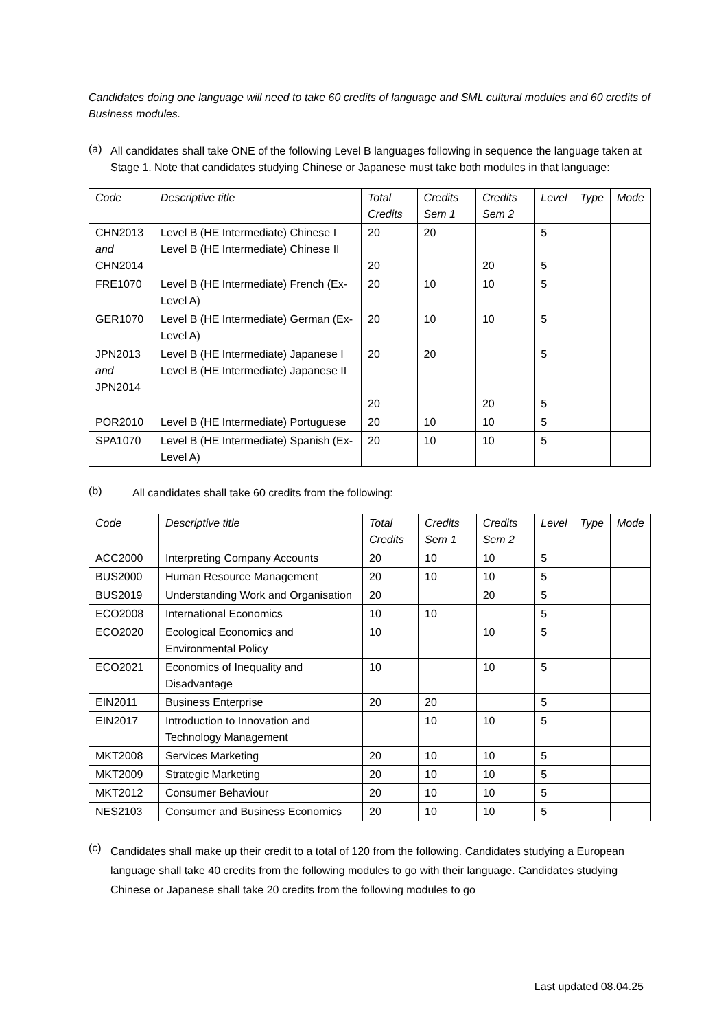Candidates doing one language will need to take 60 credits of language and SML cultural modules and 60 credits of Business modules.
(a)
All candidates shall take ONE of the following Level B languages following in sequence the language taken at Stage 1. Note that candidates studying Chinese or Japanese must take both modules in that language:
| Code | Descriptive title | Total Credits | Credits Sem 1 | Credits Sem 2 | Level | Type | Mode |
| --- | --- | --- | --- | --- | --- | --- | --- |
| CHN2013 and CHN2014 | Level B (HE Intermediate) Chinese I Level B (HE Intermediate) Chinese II | 20 20 | 20 | 20 | 5 5 | | |
| FRE1070 | Level B (HE Intermediate) French (Ex-Level A) | 20 | 10 | 10 | 5 | | |
| GER1070 | Level B (HE Intermediate) German (Ex-Level A) | 20 | 10 | 10 | 5 | | |
| JPN2013 and JPN2014 | Level B (HE Intermediate) Japanese I Level B (HE Intermediate) Japanese II | 20 20 | 20 | 20 | 5 5 | | |
| POR2010 | Level B (HE Intermediate) Portuguese | 20 | 10 | 10 | 5 | | |
| SPA1070 | Level B (HE Intermediate) Spanish (Ex-Level A) | 20 | 10 | 10 | 5 | | |
(b)
All candidates shall take 60 credits from the following:
| Code | Descriptive title | Total Credits | Credits Sem 1 | Credits Sem 2 | Level | Type | Mode |
| --- | --- | --- | --- | --- | --- | --- | --- |
| ACC2000 | Interpreting Company Accounts | 20 | 10 | 10 | 5 | | |
| BUS2000 | Human Resource Management | 20 | 10 | 10 | 5 | | |
| BUS2019 | Understanding Work and Organisation | 20 | | 20 | 5 | | |
| ECO2008 | International Economics | 10 | 10 | | 5 | | |
| ECO2020 | Ecological Economics and Environmental Policy | 10 | | 10 | 5 | | |
| ECO2021 | Economics of Inequality and Disadvantage | 10 | | 10 | 5 | | |
| EIN2011 | Business Enterprise | 20 | 20 | | 5 | | |
| EIN2017 | Introduction to Innovation and Technology Management | | 10 | 10 | 5 | | |
| MKT2008 | Services Marketing | 20 | 10 | 10 | 5 | | |
| MKT2009 | Strategic Marketing | 20 | 10 | 10 | 5 | | |
| MKT2012 | Consumer Behaviour | 20 | 10 | 10 | 5 | | |
| NES2103 | Consumer and Business Economics | 20 | 10 | 10 | 5 | | |
(c)
Candidates shall make up their credit to a total of 120 from the following. Candidates studying a European language shall take 40 credits from the following modules to go with their language. Candidates studying Chinese or Japanese shall take 20 credits from the following modules to go
Last updated 08.04.25